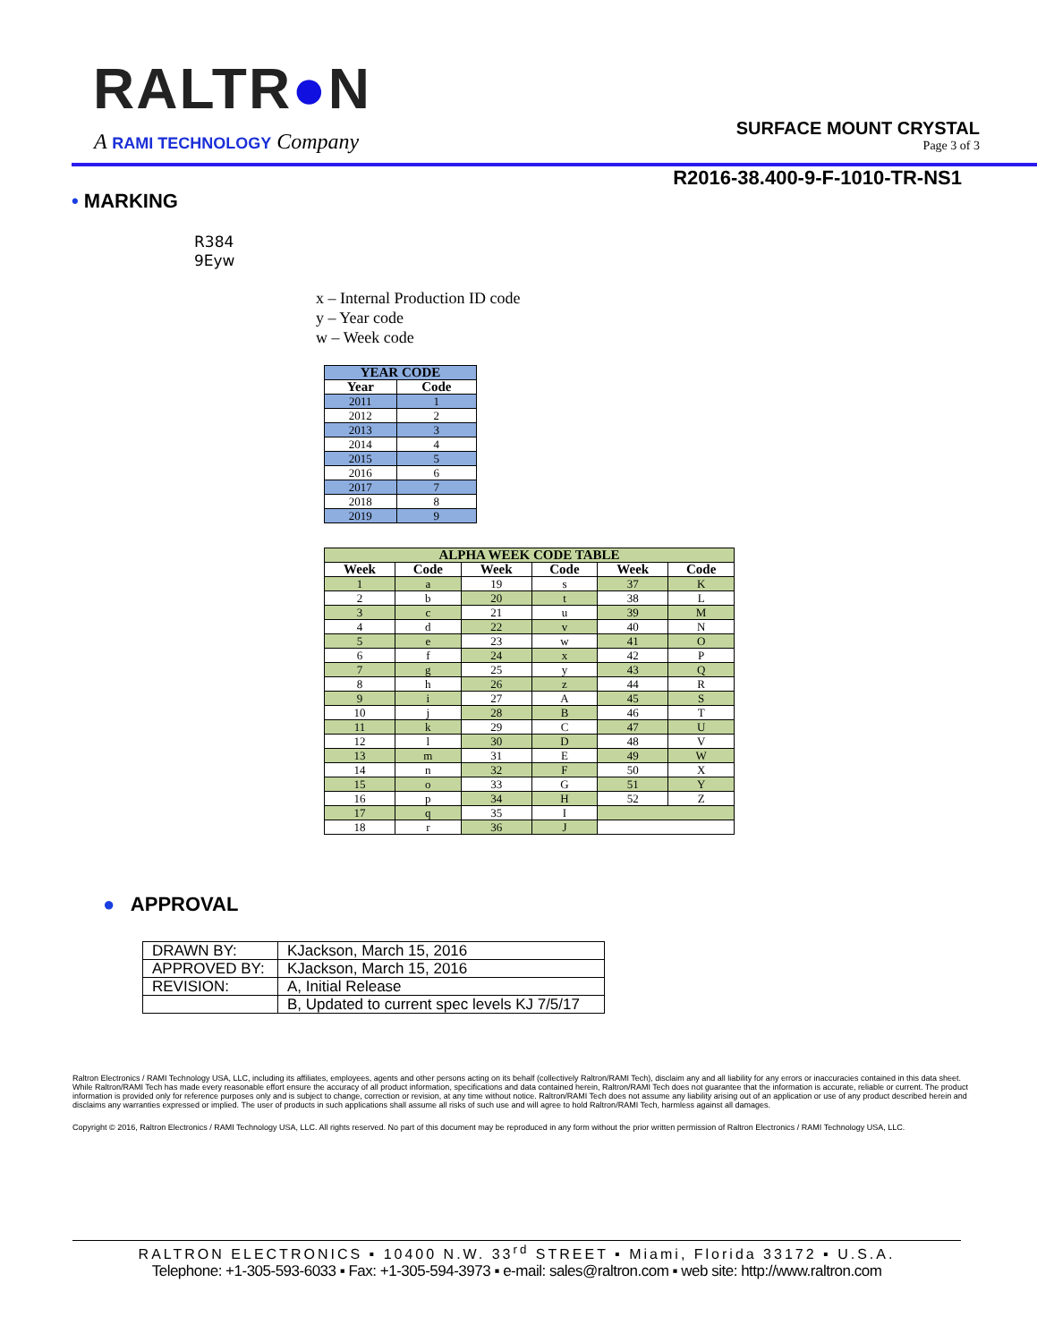RALTR●N
A RAMI TECHNOLOGY Company
SURFACE MOUNT CRYSTAL
Page 3 of 3
R2016-38.400-9-F-1010-TR-NS1
• MARKING
R384
9Eyw
x – Internal Production ID code
y – Year code
w – Week code
| YEAR CODE | |
| --- | --- |
| Year | Code |
| 2011 | 1 |
| 2012 | 2 |
| 2013 | 3 |
| 2014 | 4 |
| 2015 | 5 |
| 2016 | 6 |
| 2017 | 7 |
| 2018 | 8 |
| 2019 | 9 |
| ALPHA WEEK CODE TABLE | | | | | |
| --- | --- | --- | --- | --- | --- |
| Week | Code | Week | Code | Week | Code |
| 1 | a | 19 | s | 37 | K |
| 2 | b | 20 | t | 38 | L |
| 3 | c | 21 | u | 39 | M |
| 4 | d | 22 | v | 40 | N |
| 5 | e | 23 | w | 41 | O |
| 6 | f | 24 | x | 42 | P |
| 7 | g | 25 | y | 43 | Q |
| 8 | h | 26 | z | 44 | R |
| 9 | i | 27 | A | 45 | S |
| 10 | j | 28 | B | 46 | T |
| 11 | k | 29 | C | 47 | U |
| 12 | l | 30 | D | 48 | V |
| 13 | m | 31 | E | 49 | W |
| 14 | n | 32 | F | 50 | X |
| 15 | o | 33 | G | 51 | Y |
| 16 | p | 34 | H | 52 | Z |
| 17 | q | 35 | I | | |
| 18 | r | 36 | J | | |
● APPROVAL
| DRAWN BY: | KJackson, March 15, 2016 |
| APPROVED BY: | KJackson, March 15, 2016 |
| REVISION: | A, Initial Release |
| | B, Updated to current spec levels KJ 7/5/17 |
Raltron Electronics / RAMI Technology USA, LLC, including its affiliates, employees, agents and other persons acting on its behalf (collectively Raltron/RAMI Tech), disclaim any and all liability for any errors or inaccuracies contained in this data sheet. While Raltron/RAMI Tech has made every reasonable effort ensure the accuracy of all product information, specifications and data contained herein, Raltron/RAMI Tech does not guarantee that the information is accurate, reliable or current. The product information is provided only for reference purposes only and is subject to change, correction or revision, at any time without notice. Raltron/RAMI Tech does not assume any liability arising out of an application or use of any product described herein and disclaims any warranties expressed or implied. The user of products in such applications shall assume all risks of such use and will agree to hold Raltron/RAMI Tech, harmless against all damages.
Copyright © 2016, Raltron Electronics / RAMI Technology USA, LLC. All rights reserved. No part of this document may be reproduced in any form without the prior written permission of Raltron Electronics / RAMI Technology USA, LLC.
RALTRON ELECTRONICS ▪ 10400 N.W. 33<sup>rd</sup> STREET ▪ Miami, Florida 33172 ▪ U.S.A.
Telephone: +1-305-593-6033 ▪ Fax: +1-305-594-3973 ▪ e-mail: sales@raltron.com ▪ web site: http://www.raltron.com